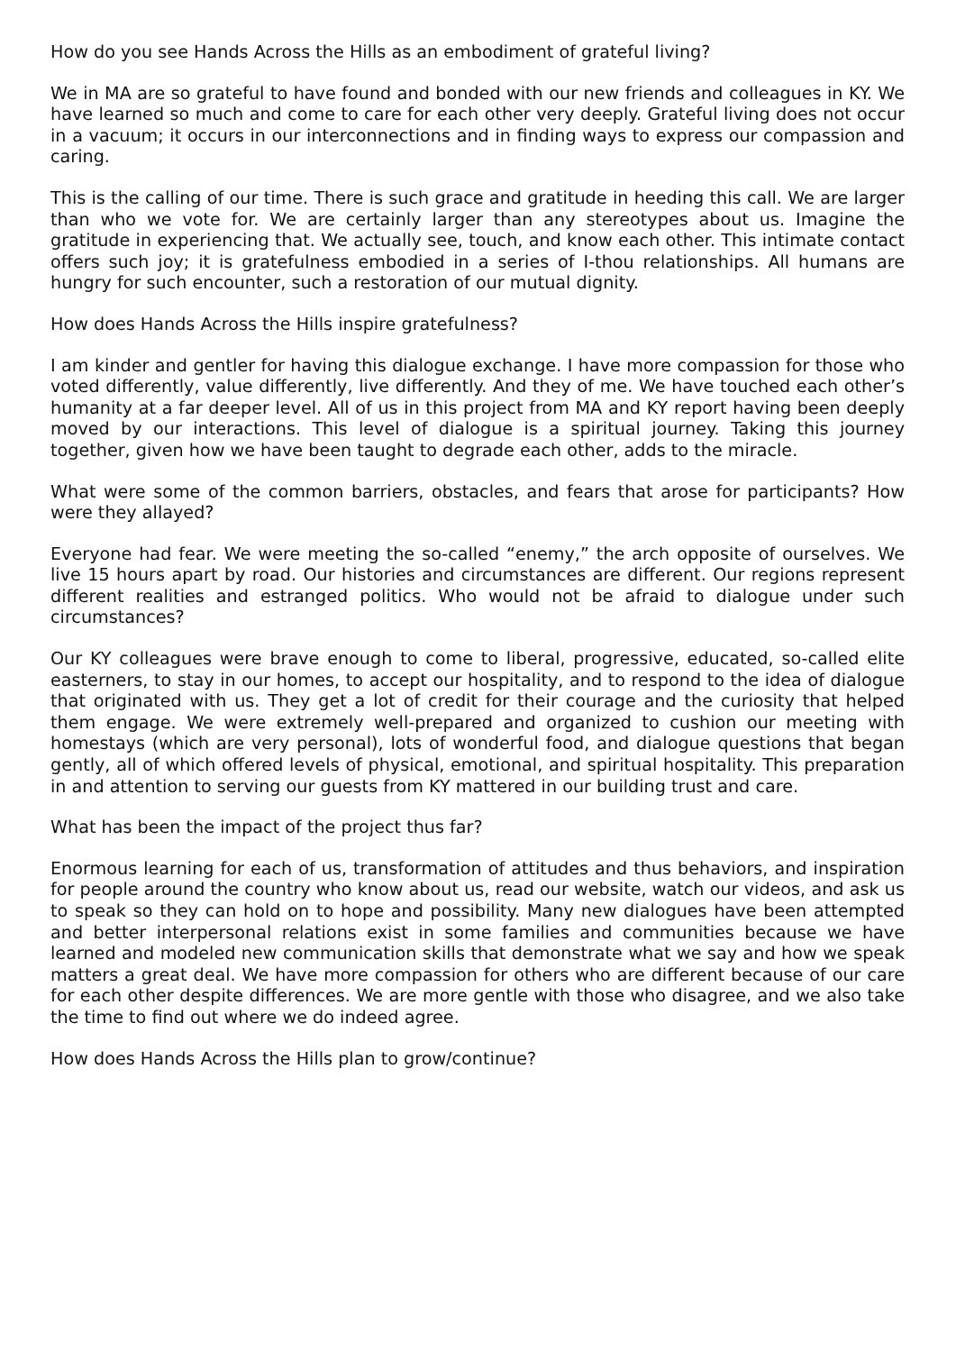How do you see Hands Across the Hills as an embodiment of grateful living?
We in MA are so grateful to have found and bonded with our new friends and colleagues in KY. We have learned so much and come to care for each other very deeply. Grateful living does not occur in a vacuum; it occurs in our interconnections and in finding ways to express our compassion and caring.
This is the calling of our time. There is such grace and gratitude in heeding this call. We are larger than who we vote for. We are certainly larger than any stereotypes about us. Imagine the gratitude in experiencing that. We actually see, touch, and know each other. This intimate contact offers such joy; it is gratefulness embodied in a series of I-thou relationships. All humans are hungry for such encounter, such a restoration of our mutual dignity.
How does Hands Across the Hills inspire gratefulness?
I am kinder and gentler for having this dialogue exchange. I have more compassion for those who voted differently, value differently, live differently. And they of me. We have touched each other’s humanity at a far deeper level. All of us in this project from MA and KY report having been deeply moved by our interactions. This level of dialogue is a spiritual journey. Taking this journey together, given how we have been taught to degrade each other, adds to the miracle.
What were some of the common barriers, obstacles, and fears that arose for participants? How were they allayed?
Everyone had fear. We were meeting the so-called “enemy,” the arch opposite of ourselves. We live 15 hours apart by road. Our histories and circumstances are different. Our regions represent different realities and estranged politics. Who would not be afraid to dialogue under such circumstances?
Our KY colleagues were brave enough to come to liberal, progressive, educated, so-called elite easterners, to stay in our homes, to accept our hospitality, and to respond to the idea of dialogue that originated with us. They get a lot of credit for their courage and the curiosity that helped them engage. We were extremely well-prepared and organized to cushion our meeting with homestays (which are very personal), lots of wonderful food, and dialogue questions that began gently, all of which offered levels of physical, emotional, and spiritual hospitality. This preparation in and attention to serving our guests from KY mattered in our building trust and care.
What has been the impact of the project thus far?
Enormous learning for each of us, transformation of attitudes and thus behaviors, and inspiration for people around the country who know about us, read our website, watch our videos, and ask us to speak so they can hold on to hope and possibility. Many new dialogues have been attempted and better interpersonal relations exist in some families and communities because we have learned and modeled new communication skills that demonstrate what we say and how we speak matters a great deal. We have more compassion for others who are different because of our care for each other despite differences. We are more gentle with those who disagree, and we also take the time to find out where we do indeed agree.
How does Hands Across the Hills plan to grow/continue?